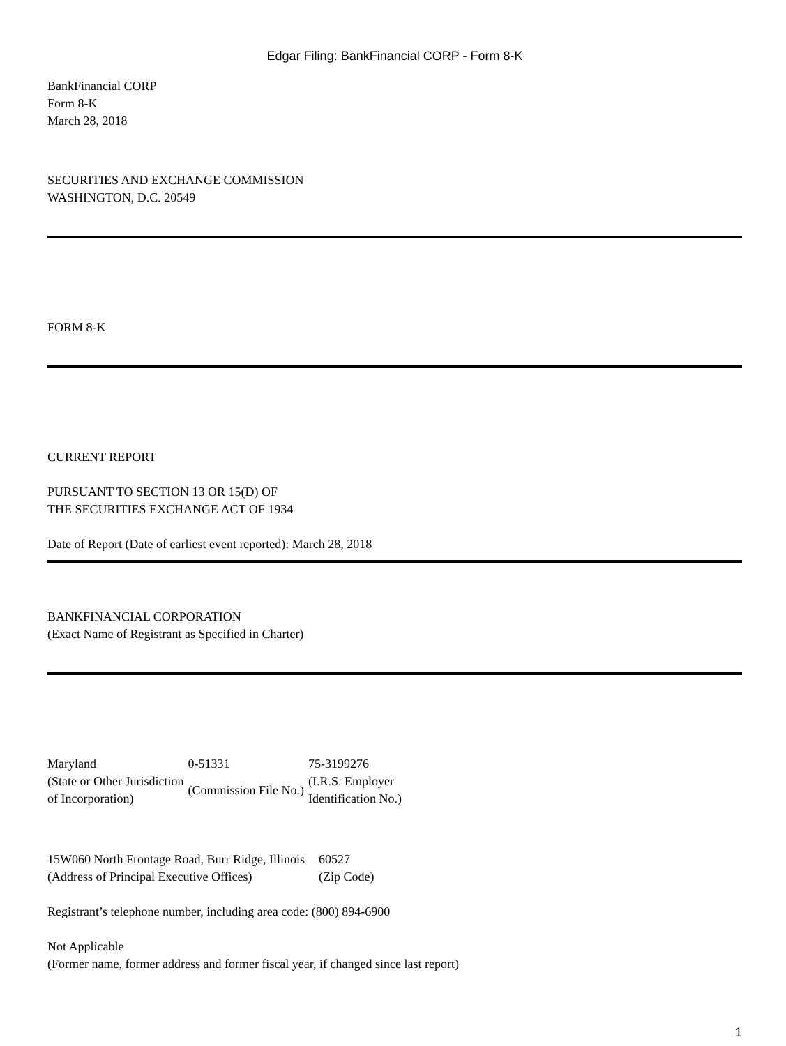Edgar Filing: BankFinancial CORP - Form 8-K
BankFinancial CORP
Form 8-K
March 28, 2018
SECURITIES AND EXCHANGE COMMISSION
WASHINGTON, D.C. 20549
FORM 8-K
CURRENT REPORT
PURSUANT TO SECTION 13 OR 15(D) OF
THE SECURITIES EXCHANGE ACT OF 1934
Date of Report (Date of earliest event reported): March 28, 2018
BANKFINANCIAL CORPORATION
(Exact Name of Registrant as Specified in Charter)
| Maryland | 0-51331 | 75-3199276 |
| (State or Other Jurisdiction of Incorporation) | (Commission File No.) | (I.R.S. Employer Identification No.) |
| 15W060 North Frontage Road, Burr Ridge, Illinois | 60527 |
| (Address of Principal Executive Offices) | (Zip Code) |
Registrant’s telephone number, including area code: (800) 894-6900
Not Applicable
(Former name, former address and former fiscal year, if changed since last report)
1